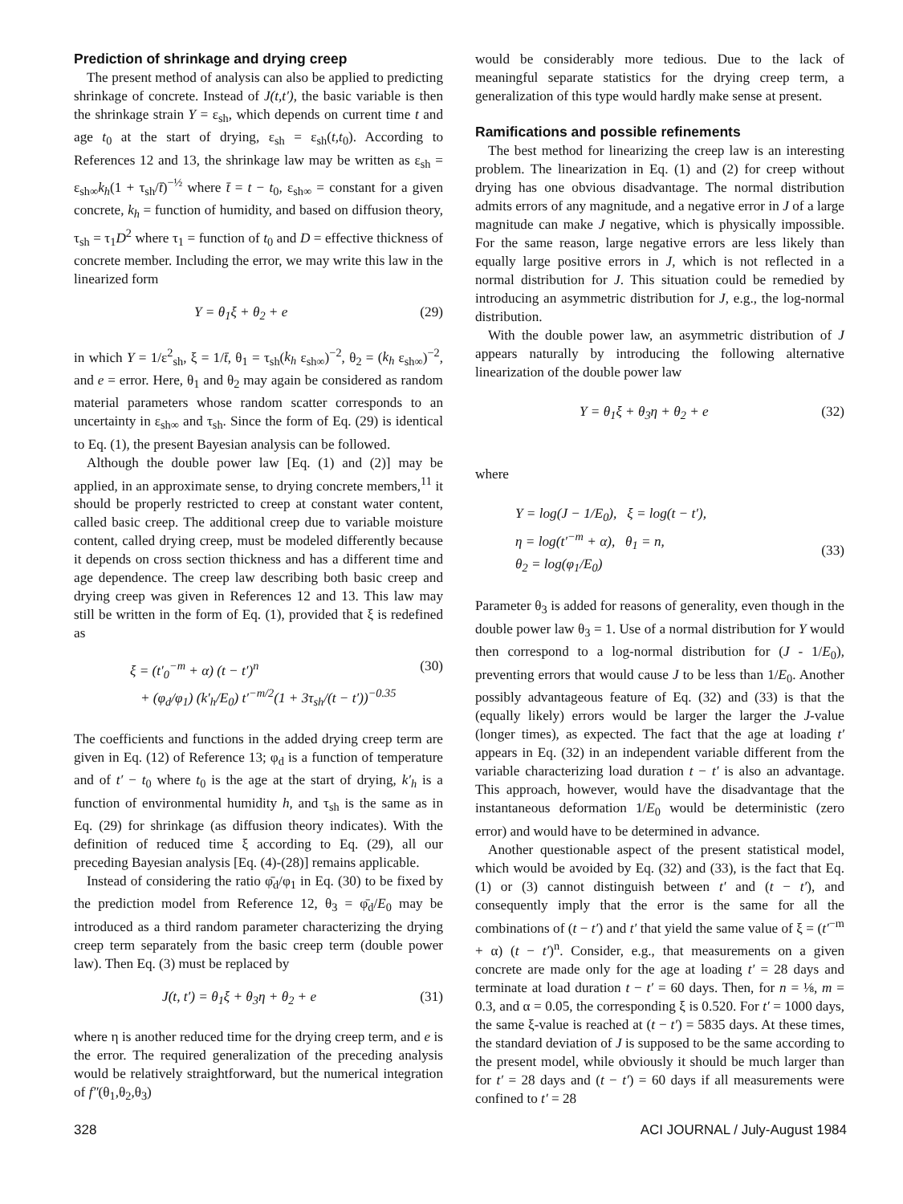Prediction of shrinkage and drying creep
The present method of analysis can also be applied to predicting shrinkage of concrete. Instead of J(t,t′), the basic variable is then the shrinkage strain Y = ε<sub>sh</sub>, which depends on current time t and age t<sub>0</sub> at the start of drying, ε<sub>sh</sub> = ε<sub>sh</sub>(t,t<sub>0</sub>). According to References 12 and 13, the shrinkage law may be written as ε<sub>sh</sub> = ε<sub>sh∞</sub>k<sub>h</sub>(1 + τ<sub>sh</sub>/t̄)<sup>−½</sup> where t̄ = t − t<sub>0</sub>, ε<sub>sh∞</sub> = constant for a given concrete, k<sub>h</sub> = function of humidity, and based on diffusion theory, τ<sub>sh</sub> = τ<sub>1</sub>D<sup>2</sup> where τ<sub>1</sub> = function of t<sub>0</sub> and D = effective thickness of concrete member. Including the error, we may write this law in the linearized form
Y = θ<sub>1</sub>ξ + θ<sub>2</sub> + e (29)
in which Y = 1/ε<sup>2</sup><sub>sh</sub>, ξ = 1/t̄, θ<sub>1</sub> = τ<sub>sh</sub>(k<sub>h</sub> ε<sub>sh∞</sub>)<sup>−2</sup>, θ<sub>2</sub> = (k<sub>h</sub> ε<sub>sh∞</sub>)<sup>−2</sup>, and e = error. Here, θ<sub>1</sub> and θ<sub>2</sub> may again be considered as random material parameters whose random scatter corresponds to an uncertainty in ε<sub>sh∞</sub> and τ<sub>sh</sub>. Since the form of Eq. (29) is identical to Eq. (1), the present Bayesian analysis can be followed.
Although the double power law [Eq. (1) and (2)] may be applied, in an approximate sense, to drying concrete members,<sup>11</sup> it should be properly restricted to creep at constant water content, called basic creep. The additional creep due to variable moisture content, called drying creep, must be modeled differently because it depends on cross section thickness and has a different time and age dependence. The creep law describing both basic creep and drying creep was given in References 12 and 13. This law may still be written in the form of Eq. (1), provided that ξ is redefined as
ξ = (t′<sub>0</sub><sup>−m</sup> + α) (t − t′)<sup>n</sup>
+ (φ<sub>d</sub>/φ<sub>1</sub>) (k′<sub>h</sub>/E<sub>0</sub>) t′<sup>−m/2</sup>(1 + 3τ<sub>sh</sub>/(t − t′))<sup>−0.35</sup> (30)
The coefficients and functions in the added drying creep term are given in Eq. (12) of Reference 13; φ<sub>d</sub> is a function of temperature and of t′ − t<sub>0</sub> where t<sub>0</sub> is the age at the start of drying, k′<sub>h</sub> is a function of environmental humidity h, and τ<sub>sh</sub> is the same as in Eq. (29) for shrinkage (as diffusion theory indicates). With the definition of reduced time ξ according to Eq. (29), all our preceding Bayesian analysis [Eq. (4)-(28)] remains applicable.
Instead of considering the ratio φ̄<sub>d</sub>/φ<sub>1</sub> in Eq. (30) to be fixed by the prediction model from Reference 12, θ<sub>3</sub> = φ̄<sub>d</sub>/E<sub>0</sub> may be introduced as a third random parameter characterizing the drying creep term separately from the basic creep term (double power law). Then Eq. (3) must be replaced by
J(t, t′) = θ<sub>1</sub>ξ + θ<sub>3</sub>η + θ<sub>2</sub> + e (31)
where η is another reduced time for the drying creep term, and e is the error. The required generalization of the preceding analysis would be relatively straightforward, but the numerical integration of f″(θ<sub>1</sub>,θ<sub>2</sub>,θ<sub>3</sub>)
would be considerably more tedious. Due to the lack of meaningful separate statistics for the drying creep term, a generalization of this type would hardly make sense at present.
Ramifications and possible refinements
The best method for linearizing the creep law is an interesting problem. The linearization in Eq. (1) and (2) for creep without drying has one obvious disadvantage. The normal distribution admits errors of any magnitude, and a negative error in J of a large magnitude can make J negative, which is physically impossible. For the same reason, large negative errors are less likely than equally large positive errors in J, which is not reflected in a normal distribution for J. This situation could be remedied by introducing an asymmetric distribution for J, e.g., the log-normal distribution.
With the double power law, an asymmetric distribution of J appears naturally by introducing the following alternative linearization of the double power law
Y = θ<sub>1</sub>ξ + θ<sub>3</sub>η + θ<sub>2</sub> + e (32)
where
Y = log(J − 1/E<sub>0</sub>), ξ = log(t − t′),
η = log(t′<sup>−m</sup> + α), θ<sub>1</sub> = n,
θ<sub>2</sub> = log(φ<sub>1</sub>/E<sub>0</sub>)
(33)
Parameter θ<sub>3</sub> is added for reasons of generality, even though in the double power law θ<sub>3</sub> = 1. Use of a normal distribution for Y would then correspond to a log-normal distribution for (J - 1/E<sub>0</sub>), preventing errors that would cause J to be less than 1/E<sub>0</sub>. Another possibly advantageous feature of Eq. (32) and (33) is that the (equally likely) errors would be larger the larger the J-value (longer times), as expected. The fact that the age at loading t′ appears in Eq. (32) in an independent variable different from the variable characterizing load duration t − t′ is also an advantage. This approach, however, would have the disadvantage that the instantaneous deformation 1/E<sub>0</sub> would be deterministic (zero error) and would have to be determined in advance.
Another questionable aspect of the present statistical model, which would be avoided by Eq. (32) and (33), is the fact that Eq. (1) or (3) cannot distinguish between t′ and (t − t′), and consequently imply that the error is the same for all the combinations of (t − t′) and t′ that yield the same value of ξ = (t′<sup>−m</sup> + α) (t − t′)<sup>n</sup>. Consider, e.g., that measurements on a given concrete are made only for the age at loading t′ = 28 days and terminate at load duration t − t′ = 60 days. Then, for n = ⅛, m = 0.3, and α = 0.05, the corresponding ξ is 0.520. For t′ = 1000 days, the same ξ-value is reached at (t − t′) = 5835 days. At these times, the standard deviation of J is supposed to be the same according to the present model, while obviously it should be much larger than for t′ = 28 days and (t − t′) = 60 days if all measurements were confined to t′ = 28
328 ACI JOURNAL / July-August 1984